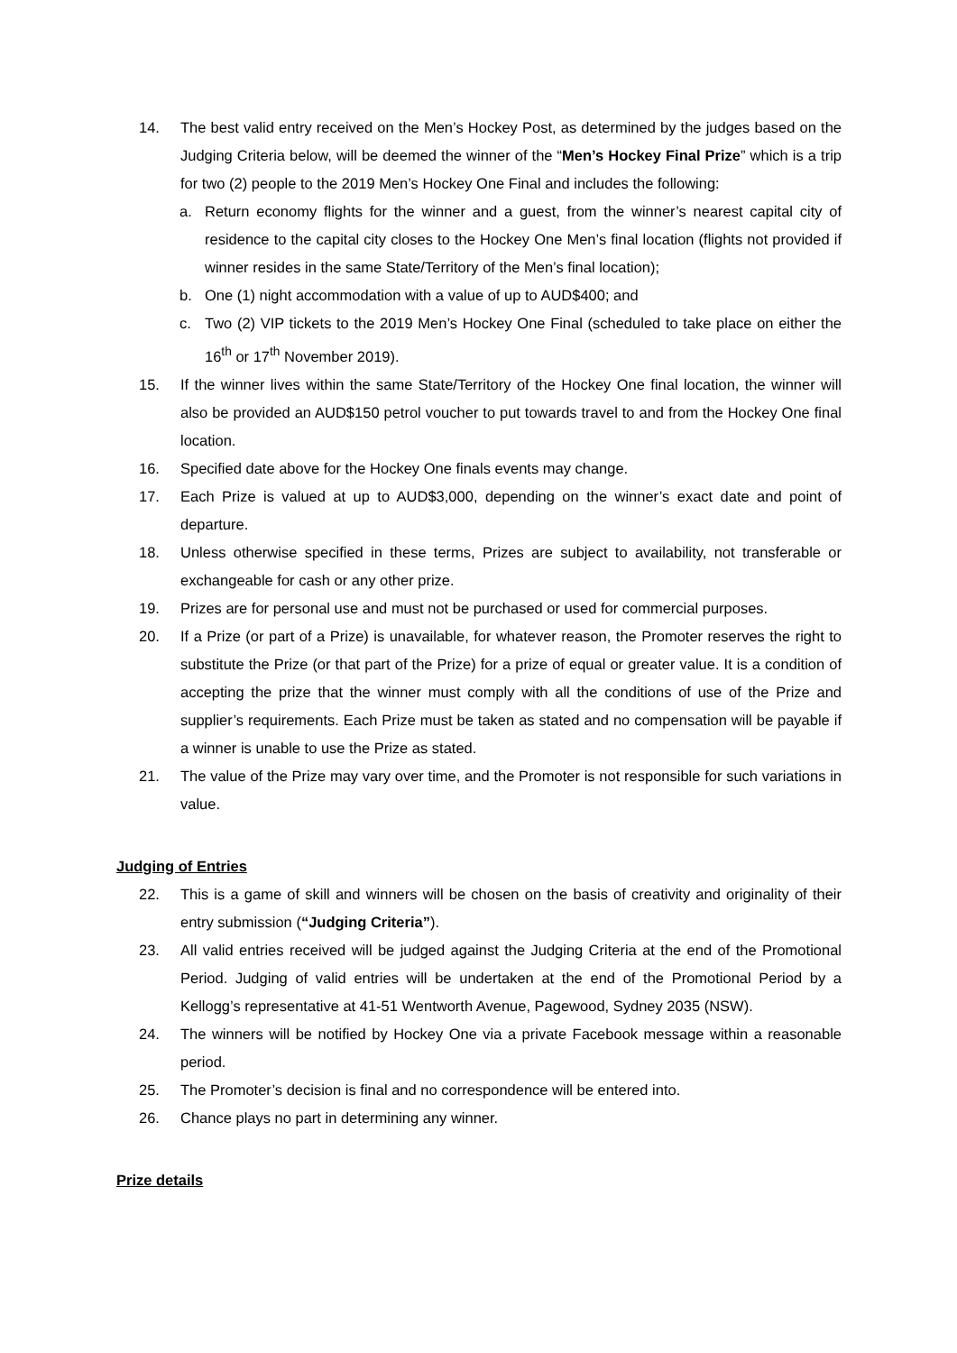14. The best valid entry received on the Men’s Hockey Post, as determined by the judges based on the Judging Criteria below, will be deemed the winner of the “Men’s Hockey Final Prize” which is a trip for two (2) people to the 2019 Men’s Hockey One Final and includes the following:
a. Return economy flights for the winner and a guest, from the winner’s nearest capital city of residence to the capital city closes to the Hockey One Men’s final location (flights not provided if winner resides in the same State/Territory of the Men’s final location);
b. One (1) night accommodation with a value of up to AUD$400; and
c. Two (2) VIP tickets to the 2019 Men’s Hockey One Final (scheduled to take place on either the 16<sup>th</sup> or 17<sup>th</sup> November 2019).
15. If the winner lives within the same State/Territory of the Hockey One final location, the winner will also be provided an AUD$150 petrol voucher to put towards travel to and from the Hockey One final location.
16. Specified date above for the Hockey One finals events may change.
17. Each Prize is valued at up to AUD$3,000, depending on the winner’s exact date and point of departure.
18. Unless otherwise specified in these terms, Prizes are subject to availability, not transferable or exchangeable for cash or any other prize.
19. Prizes are for personal use and must not be purchased or used for commercial purposes.
20. If a Prize (or part of a Prize) is unavailable, for whatever reason, the Promoter reserves the right to substitute the Prize (or that part of the Prize) for a prize of equal or greater value. It is a condition of accepting the prize that the winner must comply with all the conditions of use of the Prize and supplier’s requirements. Each Prize must be taken as stated and no compensation will be payable if a winner is unable to use the Prize as stated.
21. The value of the Prize may vary over time, and the Promoter is not responsible for such variations in value.
Judging of Entries
22. This is a game of skill and winners will be chosen on the basis of creativity and originality of their entry submission (“Judging Criteria”).
23. All valid entries received will be judged against the Judging Criteria at the end of the Promotional Period. Judging of valid entries will be undertaken at the end of the Promotional Period by a Kellogg’s representative at 41-51 Wentworth Avenue, Pagewood, Sydney 2035 (NSW).
24. The winners will be notified by Hockey One via a private Facebook message within a reasonable period.
25. The Promoter’s decision is final and no correspondence will be entered into.
26. Chance plays no part in determining any winner.
Prize details